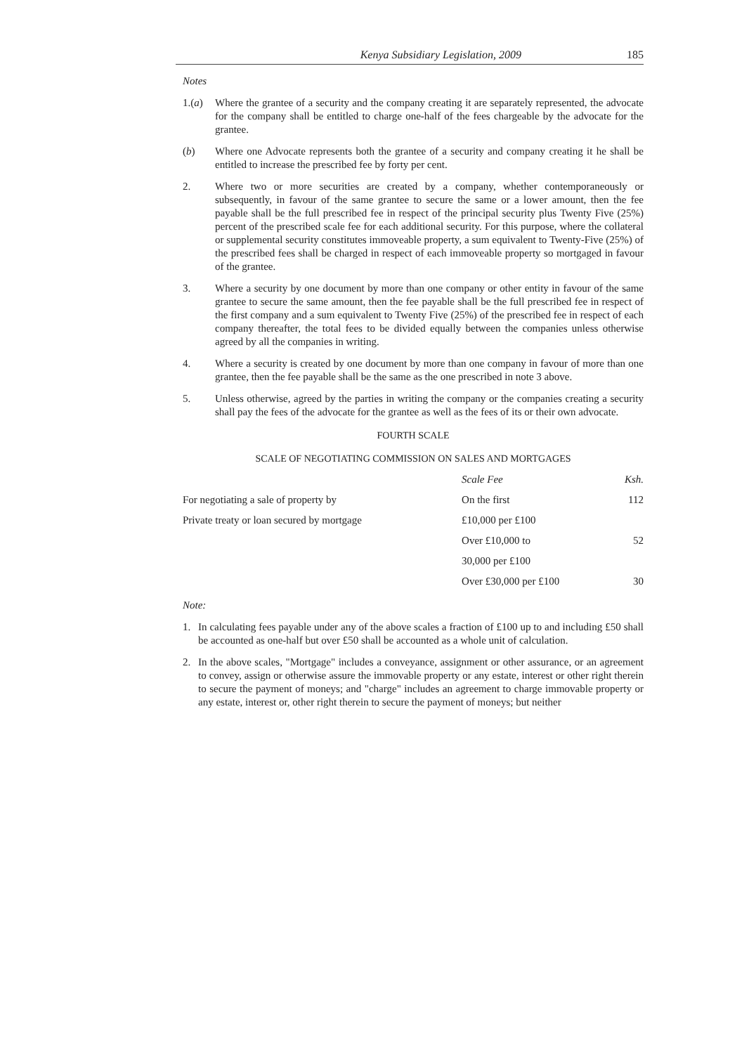Kenya Subsidiary Legislation, 2009 185
Notes
1.(a) Where the grantee of a security and the company creating it are separately represented, the advocate for the company shall be entitled to charge one-half of the fees chargeable by the advocate for the grantee.
(b) Where one Advocate represents both the grantee of a security and company creating it he shall be entitled to increase the prescribed fee by forty per cent.
2. Where two or more securities are created by a company, whether contemporaneously or subsequently, in favour of the same grantee to secure the same or a lower amount, then the fee payable shall be the full prescribed fee in respect of the principal security plus Twenty Five (25%) percent of the prescribed scale fee for each additional security. For this purpose, where the collateral or supplemental security constitutes immoveable property, a sum equivalent to Twenty-Five (25%) of the prescribed fees shall be charged in respect of each immoveable property so mortgaged in favour of the grantee.
3. Where a security by one document by more than one company or other entity in favour of the same grantee to secure the same amount, then the fee payable shall be the full prescribed fee in respect of the first company and a sum equivalent to Twenty Five (25%) of the prescribed fee in respect of each company thereafter, the total fees to be divided equally between the companies unless otherwise agreed by all the companies in writing.
4. Where a security is created by one document by more than one company in favour of more than one grantee, then the fee payable shall be the same as the one prescribed in note 3 above.
5. Unless otherwise, agreed by the parties in writing the company or the companies creating a security shall pay the fees of the advocate for the grantee as well as the fees of its or their own advocate.
FOURTH SCALE
SCALE OF NEGOTIATING COMMISSION ON SALES AND MORTGAGES
| | Scale Fee | Ksh. |
| --- | --- | --- |
| For negotiating a sale of property by | On the first | 112 |
| Private treaty or loan secured by mortgage | £10,000 per £100 | |
| | Over £10,000 to | 52 |
| | 30,000 per £100 | |
| | Over £30,000 per £100 | 30 |
Note:
1. In calculating fees payable under any of the above scales a fraction of £100 up to and including £50 shall be accounted as one-half but over £50 shall be accounted as a whole unit of calculation.
2. In the above scales, "Mortgage" includes a conveyance, assignment or other assurance, or an agreement to convey, assign or otherwise assure the immovable property or any estate, interest or other right therein to secure the payment of moneys; and "charge" includes an agreement to charge immovable property or any estate, interest or, other right therein to secure the payment of moneys; but neither